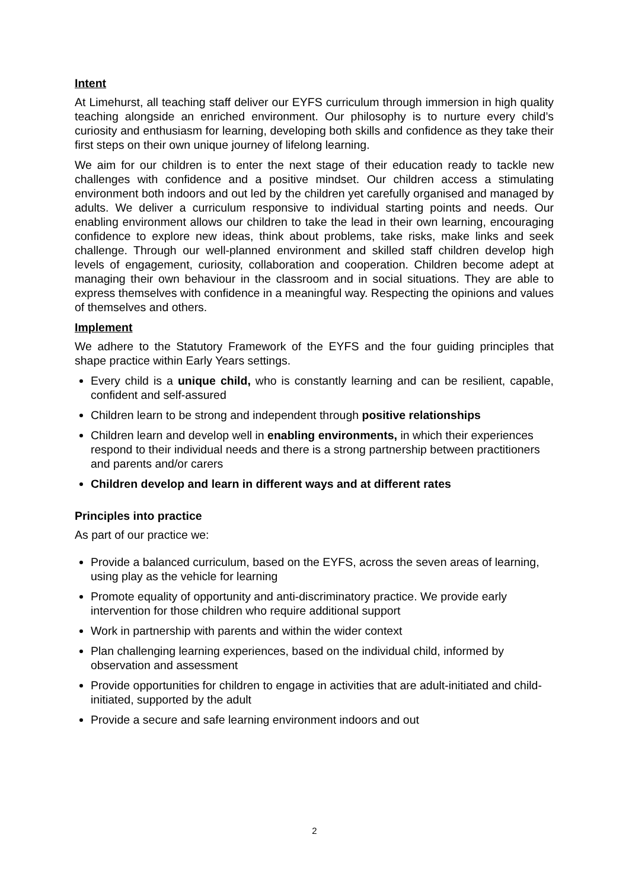Intent
At Limehurst, all teaching staff deliver our EYFS curriculum through immersion in high quality teaching alongside an enriched environment. Our philosophy is to nurture every child’s curiosity and enthusiasm for learning, developing both skills and confidence as they take their first steps on their own unique journey of lifelong learning.
We aim for our children is to enter the next stage of their education ready to tackle new challenges with confidence and a positive mindset. Our children access a stimulating environment both indoors and out led by the children yet carefully organised and managed by adults. We deliver a curriculum responsive to individual starting points and needs. Our enabling environment allows our children to take the lead in their own learning, encouraging confidence to explore new ideas, think about problems, take risks, make links and seek challenge. Through our well-planned environment and skilled staff children develop high levels of engagement, curiosity, collaboration and cooperation. Children become adept at managing their own behaviour in the classroom and in social situations. They are able to express themselves with confidence in a meaningful way. Respecting the opinions and values of themselves and others.
Implement
We adhere to the Statutory Framework of the EYFS and the four guiding principles that shape practice within Early Years settings.
Every child is a unique child, who is constantly learning and can be resilient, capable, confident and self-assured
Children learn to be strong and independent through positive relationships
Children learn and develop well in enabling environments, in which their experiences respond to their individual needs and there is a strong partnership between practitioners and parents and/or carers
Children develop and learn in different ways and at different rates
Principles into practice
As part of our practice we:
Provide a balanced curriculum, based on the EYFS, across the seven areas of learning, using play as the vehicle for learning
Promote equality of opportunity and anti-discriminatory practice. We provide early intervention for those children who require additional support
Work in partnership with parents and within the wider context
Plan challenging learning experiences, based on the individual child, informed by observation and assessment
Provide opportunities for children to engage in activities that are adult-initiated and child-initiated, supported by the adult
Provide a secure and safe learning environment indoors and out
2